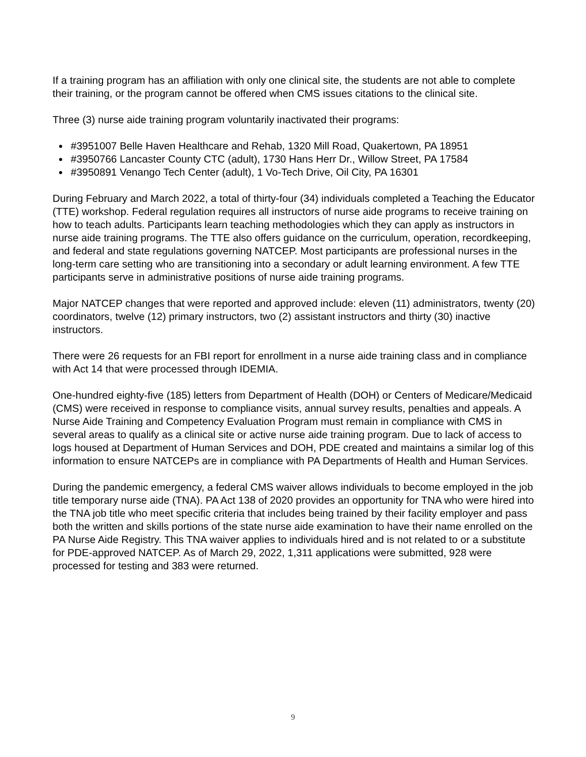If a training program has an affiliation with only one clinical site, the students are not able to complete their training, or the program cannot be offered when CMS issues citations to the clinical site.
Three (3) nurse aide training program voluntarily inactivated their programs:
#3951007 Belle Haven Healthcare and Rehab, 1320 Mill Road, Quakertown, PA 18951
#3950766 Lancaster County CTC (adult), 1730 Hans Herr Dr., Willow Street, PA 17584
#3950891 Venango Tech Center (adult), 1 Vo-Tech Drive, Oil City, PA 16301
During February and March 2022, a total of thirty-four (34) individuals completed a Teaching the Educator (TTE) workshop. Federal regulation requires all instructors of nurse aide programs to receive training on how to teach adults. Participants learn teaching methodologies which they can apply as instructors in nurse aide training programs. The TTE also offers guidance on the curriculum, operation, recordkeeping, and federal and state regulations governing NATCEP. Most participants are professional nurses in the long-term care setting who are transitioning into a secondary or adult learning environment. A few TTE participants serve in administrative positions of nurse aide training programs.
Major NATCEP changes that were reported and approved include: eleven (11) administrators, twenty (20) coordinators, twelve (12) primary instructors, two (2) assistant instructors and thirty (30) inactive instructors.
There were 26 requests for an FBI report for enrollment in a nurse aide training class and in compliance with Act 14 that were processed through IDEMIA.
One-hundred eighty-five (185) letters from Department of Health (DOH) or Centers of Medicare/Medicaid (CMS) were received in response to compliance visits, annual survey results, penalties and appeals. A Nurse Aide Training and Competency Evaluation Program must remain in compliance with CMS in several areas to qualify as a clinical site or active nurse aide training program. Due to lack of access to logs housed at Department of Human Services and DOH, PDE created and maintains a similar log of this information to ensure NATCEPs are in compliance with PA Departments of Health and Human Services.
During the pandemic emergency, a federal CMS waiver allows individuals to become employed in the job title temporary nurse aide (TNA). PA Act 138 of 2020 provides an opportunity for TNA who were hired into the TNA job title who meet specific criteria that includes being trained by their facility employer and pass both the written and skills portions of the state nurse aide examination to have their name enrolled on the PA Nurse Aide Registry. This TNA waiver applies to individuals hired and is not related to or a substitute for PDE-approved NATCEP. As of March 29, 2022, 1,311 applications were submitted, 928 were processed for testing and 383 were returned.
9